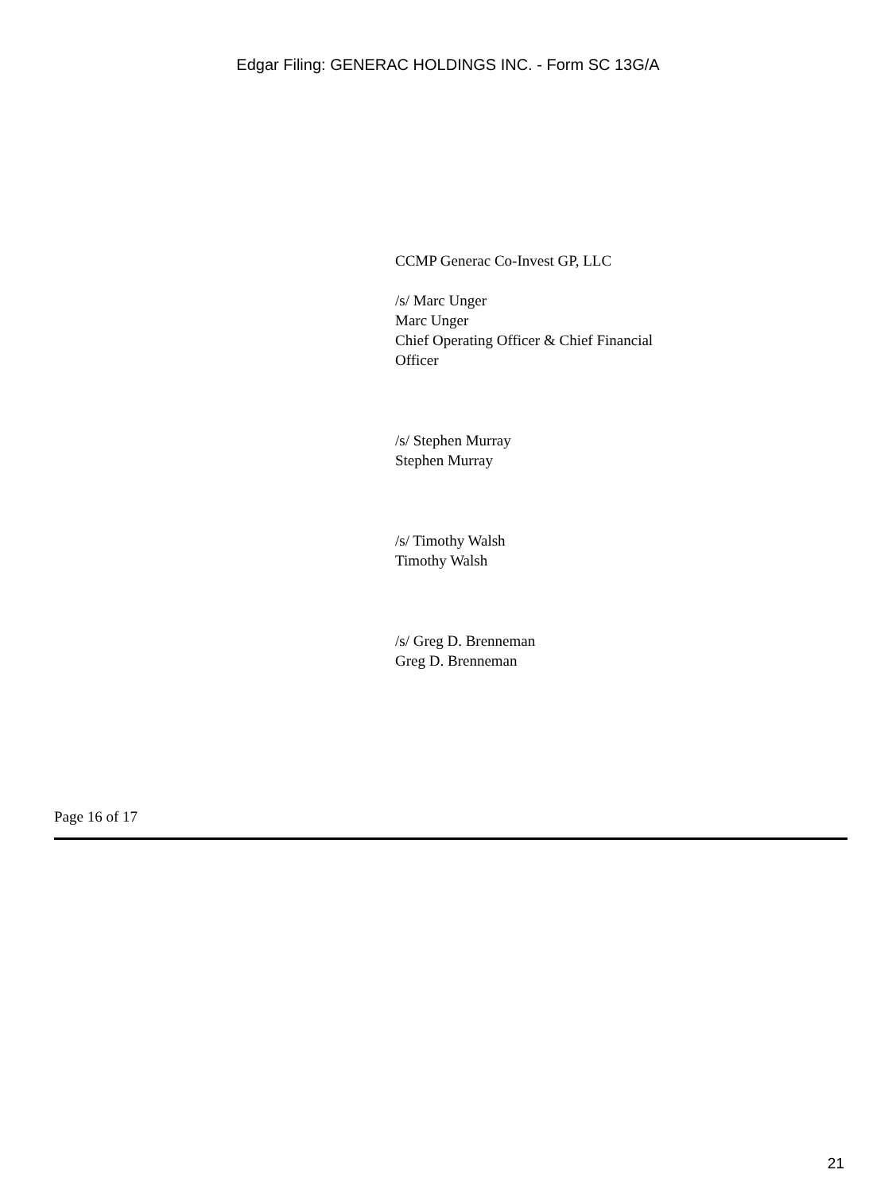Edgar Filing: GENERAC HOLDINGS INC. - Form SC 13G/A
CCMP Generac Co-Invest GP, LLC
/s/ Marc Unger
Marc Unger
Chief Operating Officer & Chief Financial
Officer
/s/ Stephen Murray
Stephen Murray
/s/ Timothy Walsh
Timothy Walsh
/s/ Greg D. Brenneman
Greg D. Brenneman
Page 16 of 17
21